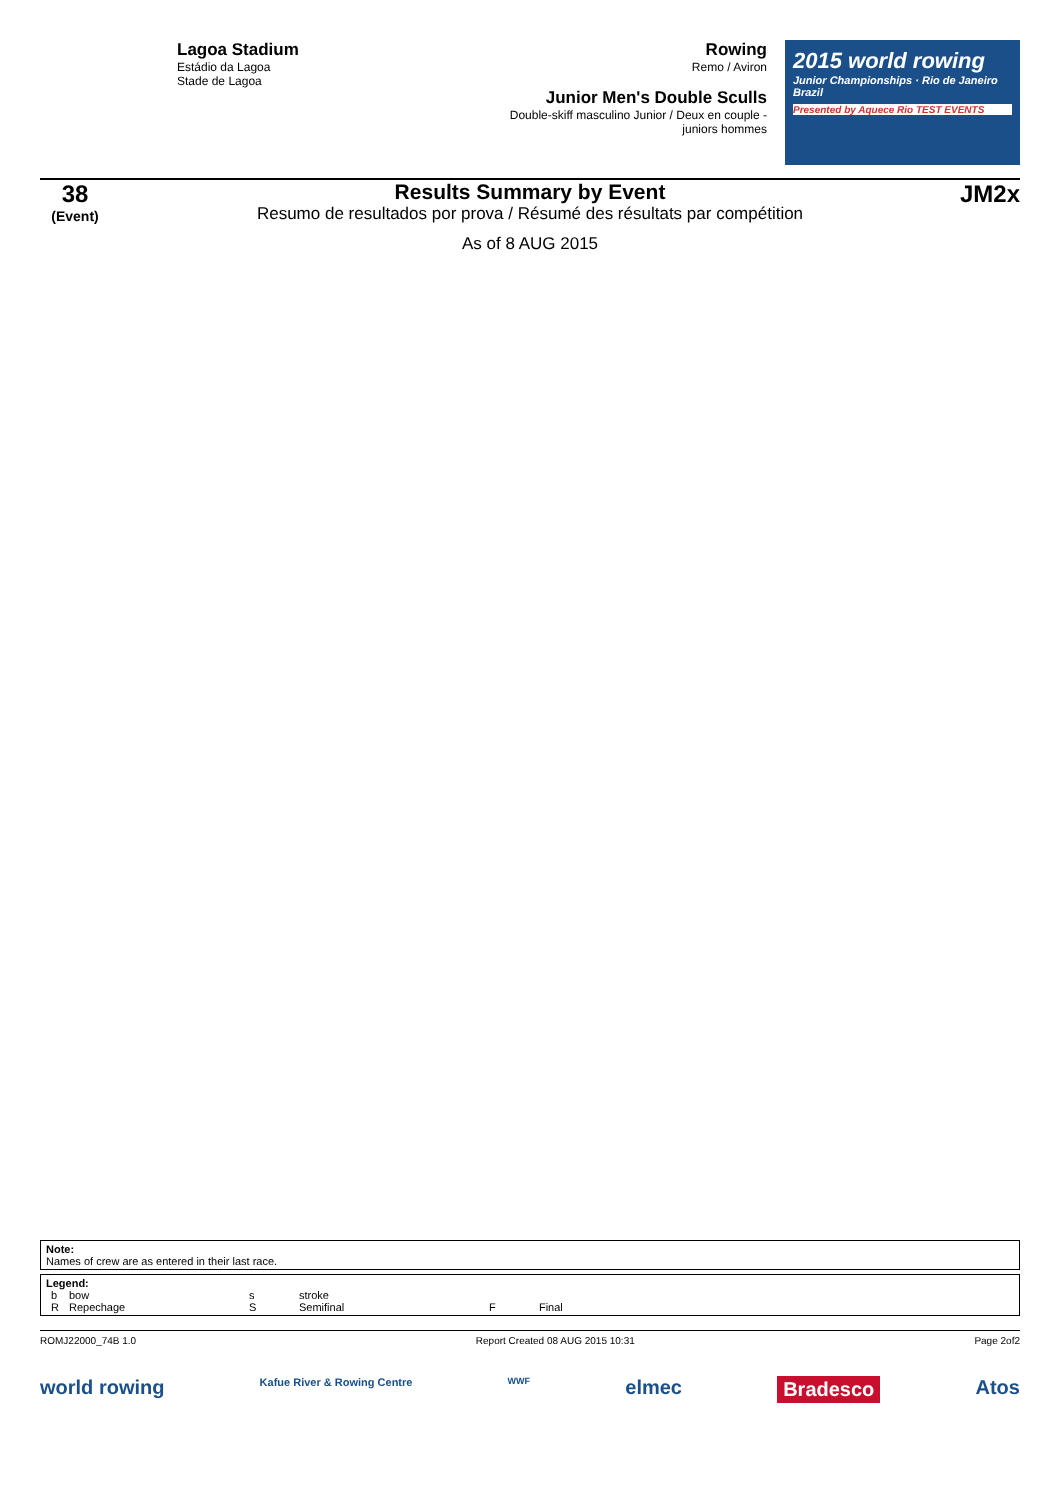Lagoa Stadium
Estádio da Lagoa
Stade de Lagoa
Rowing
Remo / Aviron
Junior Men's Double Sculls
Double-skiff masculino Junior / Deux en couple - juniors hommes
2015 world rowing
Junior Championships · Rio de Janeiro Brazil
Presented by Aquece Rio TEST EVENTS
38
(Event)
Results Summary by Event
Resumo de resultados por prova / Résumé des résultats par compétition
As of 8 AUG 2015
JM2x
Note:
Names of crew are as entered in their last race.
Legend:
| b | bow | s | stroke | | |
| R | Repechage | S | Semifinal | F | Final |
ROMJ22000_74B 1.0 Report Created 08 AUG 2015 10:31 Page 2of2
world rowing Kafue River & Rowing Centre WWF elmec Bradesco Atos